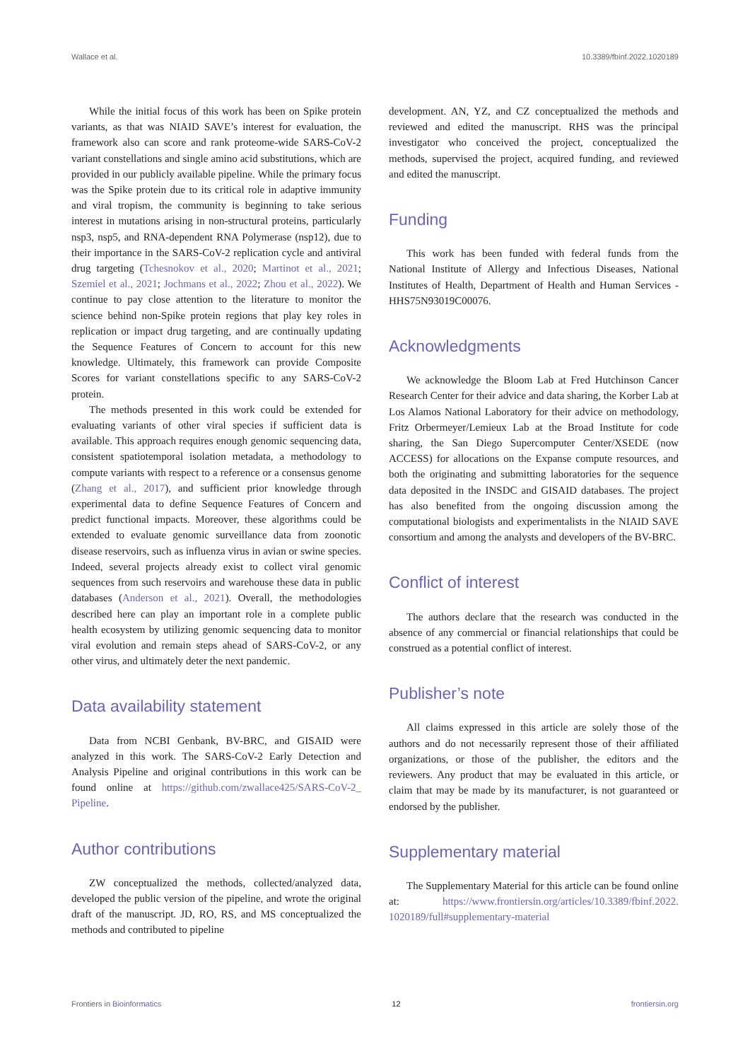Wallace et al. 10.3389/fbinf.2022.1020189
While the initial focus of this work has been on Spike protein variants, as that was NIAID SAVE’s interest for evaluation, the framework also can score and rank proteome-wide SARS-CoV-2 variant constellations and single amino acid substitutions, which are provided in our publicly available pipeline. While the primary focus was the Spike protein due to its critical role in adaptive immunity and viral tropism, the community is beginning to take serious interest in mutations arising in non-structural proteins, particularly nsp3, nsp5, and RNA-dependent RNA Polymerase (nsp12), due to their importance in the SARS-CoV-2 replication cycle and antiviral drug targeting (Tchesnokov et al., 2020; Martinot et al., 2021; Szemiel et al., 2021; Jochmans et al., 2022; Zhou et al., 2022). We continue to pay close attention to the literature to monitor the science behind non-Spike protein regions that play key roles in replication or impact drug targeting, and are continually updating the Sequence Features of Concern to account for this new knowledge. Ultimately, this framework can provide Composite Scores for variant constellations specific to any SARS-CoV-2 protein.
The methods presented in this work could be extended for evaluating variants of other viral species if sufficient data is available. This approach requires enough genomic sequencing data, consistent spatiotemporal isolation metadata, a methodology to compute variants with respect to a reference or a consensus genome (Zhang et al., 2017), and sufficient prior knowledge through experimental data to define Sequence Features of Concern and predict functional impacts. Moreover, these algorithms could be extended to evaluate genomic surveillance data from zoonotic disease reservoirs, such as influenza virus in avian or swine species. Indeed, several projects already exist to collect viral genomic sequences from such reservoirs and warehouse these data in public databases (Anderson et al., 2021). Overall, the methodologies described here can play an important role in a complete public health ecosystem by utilizing genomic sequencing data to monitor viral evolution and remain steps ahead of SARS-CoV-2, or any other virus, and ultimately deter the next pandemic.
Data availability statement
Data from NCBI Genbank, BV-BRC, and GISAID were analyzed in this work. The SARS-CoV-2 Early Detection and Analysis Pipeline and original contributions in this work can be found online at https://github.com/zwallace425/SARS-CoV-2_ Pipeline.
Author contributions
ZW conceptualized the methods, collected/analyzed data, developed the public version of the pipeline, and wrote the original draft of the manuscript. JD, RO, RS, and MS conceptualized the methods and contributed to pipeline
development. AN, YZ, and CZ conceptualized the methods and reviewed and edited the manuscript. RHS was the principal investigator who conceived the project, conceptualized the methods, supervised the project, acquired funding, and reviewed and edited the manuscript.
Funding
This work has been funded with federal funds from the National Institute of Allergy and Infectious Diseases, National Institutes of Health, Department of Health and Human Services - HHS75N93019C00076.
Acknowledgments
We acknowledge the Bloom Lab at Fred Hutchinson Cancer Research Center for their advice and data sharing, the Korber Lab at Los Alamos National Laboratory for their advice on methodology, Fritz Orbermeyer/Lemieux Lab at the Broad Institute for code sharing, the San Diego Supercomputer Center/XSEDE (now ACCESS) for allocations on the Expanse compute resources, and both the originating and submitting laboratories for the sequence data deposited in the INSDC and GISAID databases. The project has also benefited from the ongoing discussion among the computational biologists and experimentalists in the NIAID SAVE consortium and among the analysts and developers of the BV-BRC.
Conflict of interest
The authors declare that the research was conducted in the absence of any commercial or financial relationships that could be construed as a potential conflict of interest.
Publisher’s note
All claims expressed in this article are solely those of the authors and do not necessarily represent those of their affiliated organizations, or those of the publisher, the editors and the reviewers. Any product that may be evaluated in this article, or claim that may be made by its manufacturer, is not guaranteed or endorsed by the publisher.
Supplementary material
The Supplementary Material for this article can be found online at: https://www.frontiersin.org/articles/10.3389/fbinf.2022. 1020189/full#supplementary-material
Frontiers in Bioinformatics 12 frontiersin.org